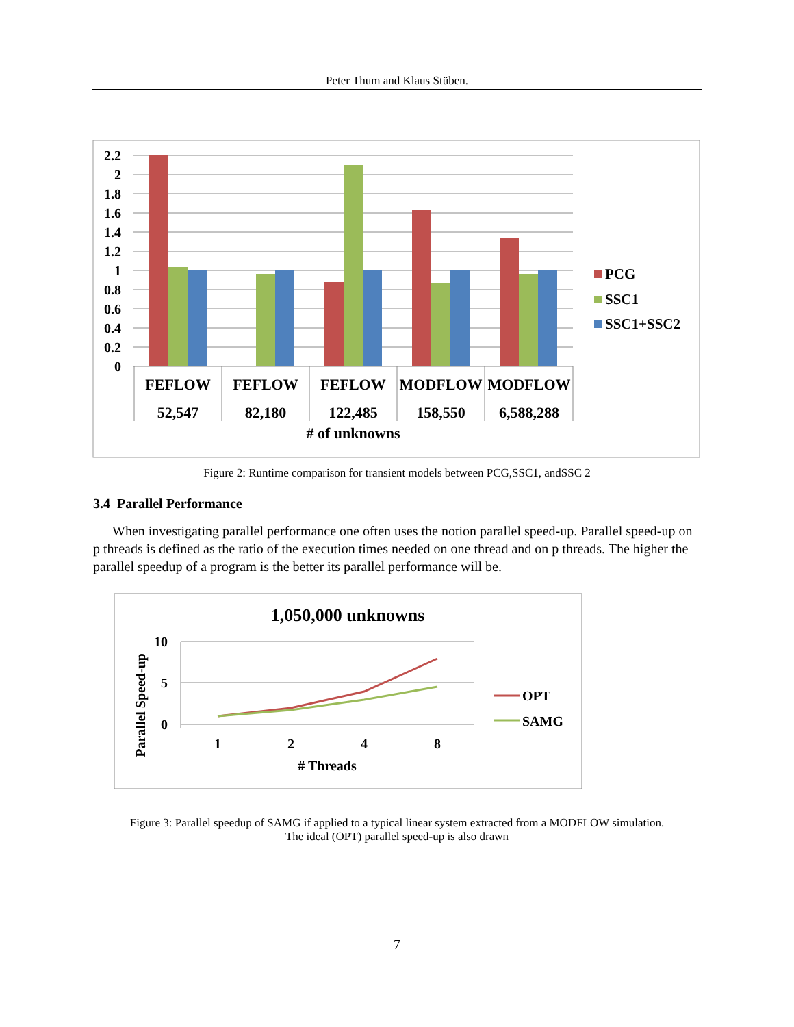Peter Thum and Klaus Stüben.
2.2
2
1.8
1.6
1.4
1.2
1
0.8
0.6
0.4
0.2
0
FEFLOW
FEFLOW
FEFLOW
MODFLOW
MODFLOW
52,547
82,180
122,485
158,550
6,588,288
# of unknowns
PCG
SSC1
SSC1+SSC2
1,050,000 unknowns
10
5
0
1
2
4
8
# Threads
Parallel Speed-up
OPT
SAMG
Figure 2: Runtime comparison for transient models between PCG,SSC1, andSSC 2
3.4 Parallel Performance
When investigating parallel performance one often uses the notion parallel speed-up. Parallel speed-up on p threads is defined as the ratio of the execution times needed on one thread and on p threads. The higher the parallel speedup of a program is the better its parallel performance will be.
Figure 3: Parallel speedup of SAMG if applied to a typical linear system extracted from a MODFLOW simulation.
The ideal (OPT) parallel speed-up is also drawn
7